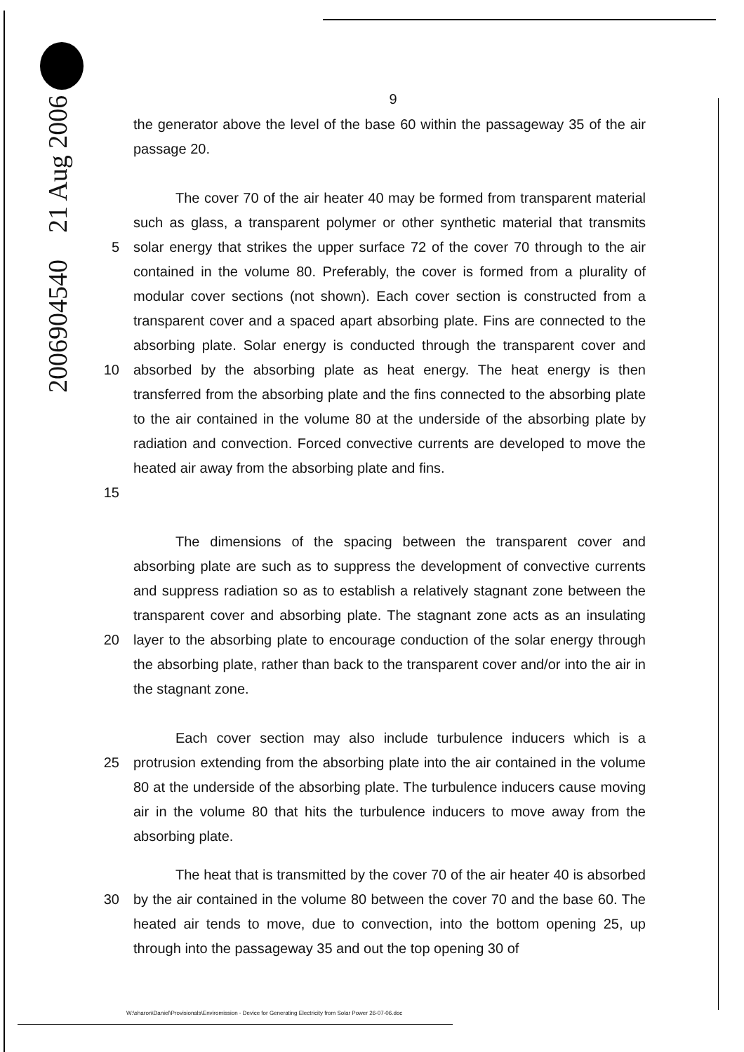2006904540 21 Aug 2006
9
the generator above the level of the base 60 within the passageway 35 of the air passage 20.
5
10
15
The cover 70 of the air heater 40 may be formed from transparent material such as glass, a transparent polymer or other synthetic material that transmits solar energy that strikes the upper surface 72 of the cover 70 through to the air contained in the volume 80. Preferably, the cover is formed from a plurality of modular cover sections (not shown). Each cover section is constructed from a transparent cover and a spaced apart absorbing plate. Fins are connected to the absorbing plate. Solar energy is conducted through the transparent cover and absorbed by the absorbing plate as heat energy. The heat energy is then transferred from the absorbing plate and the fins connected to the absorbing plate to the air contained in the volume 80 at the underside of the absorbing plate by radiation and convection. Forced convective currents are developed to move the heated air away from the absorbing plate and fins.
20 The dimensions of the spacing between the transparent cover and absorbing plate are such as to suppress the development of convective currents and suppress radiation so as to establish a relatively stagnant zone between the transparent cover and absorbing plate. The stagnant zone acts as an insulating layer to the absorbing plate to encourage conduction of the solar energy through the absorbing plate, rather than back to the transparent cover and/or into the air in the stagnant zone.
25 Each cover section may also include turbulence inducers which is a protrusion extending from the absorbing plate into the air contained in the volume 80 at the underside of the absorbing plate. The turbulence inducers cause moving air in the volume 80 that hits the turbulence inducers to move away from the absorbing plate.
30 The heat that is transmitted by the cover 70 of the air heater 40 is absorbed by the air contained in the volume 80 between the cover 70 and the base 60. The heated air tends to move, due to convection, into the bottom opening 25, up through into the passageway 35 and out the top opening 30 of
W:\sharon\Daniel\Provisionals\Enviromission - Device for Generating Electricity from Solar Power 26-07-06.doc